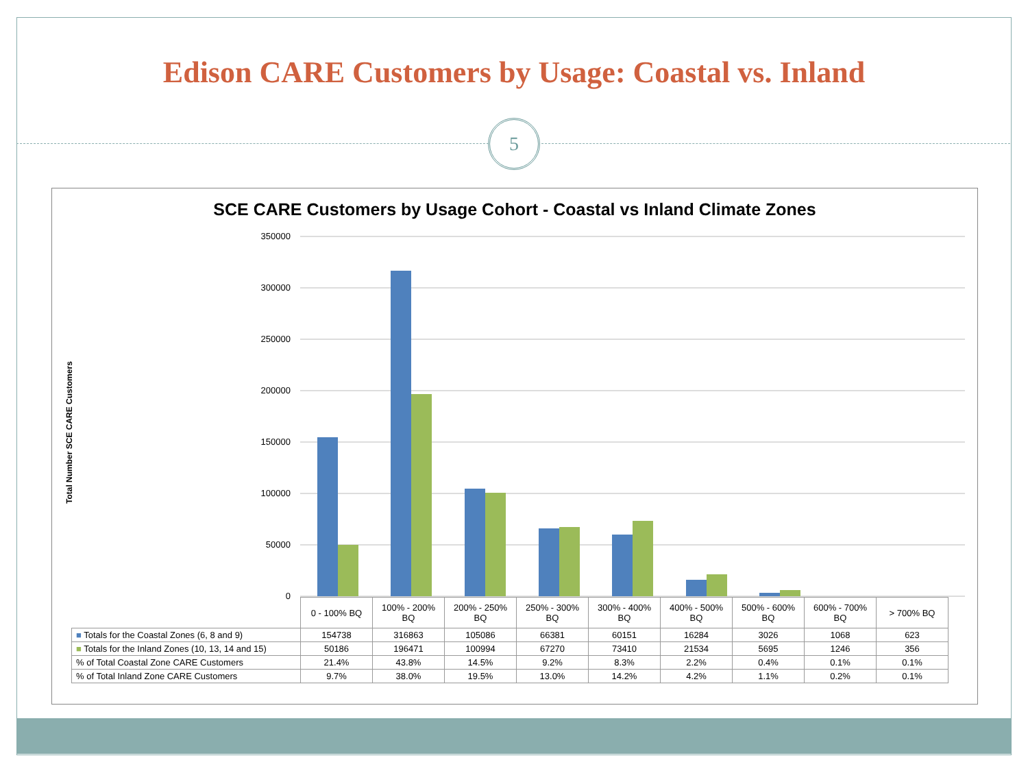Edison CARE Customers by Usage: Coastal vs. Inland
5
SCE CARE Customers by Usage Cohort - Coastal vs Inland Climate Zones
Total Number SCE CARE Customers
350000
300000
250000
200000
150000
100000
50000
0
| | 0 - 100% BQ | 100% - 200% BQ | 200% - 250% BQ | 250% - 300% BQ | 300% - 400% BQ | 400% - 500% BQ | 500% - 600% BQ | 600% - 700% BQ | > 700% BQ |
| --- | --- | --- | --- | --- | --- | --- | --- | --- | --- |
| ■ Totals for the Coastal Zones (6, 8 and 9) | 154738 | 316863 | 105086 | 66381 | 60151 | 16284 | 3026 | 1068 | 623 |
| ■ Totals for the Inland Zones (10, 13, 14 and 15) | 50186 | 196471 | 100994 | 67270 | 73410 | 21534 | 5695 | 1246 | 356 |
| % of Total Coastal Zone CARE Customers | 21.4% | 43.8% | 14.5% | 9.2% | 8.3% | 2.2% | 0.4% | 0.1% | 0.1% |
| % of Total Inland Zone CARE Customers | 9.7% | 38.0% | 19.5% | 13.0% | 14.2% | 4.2% | 1.1% | 0.2% | 0.1% |